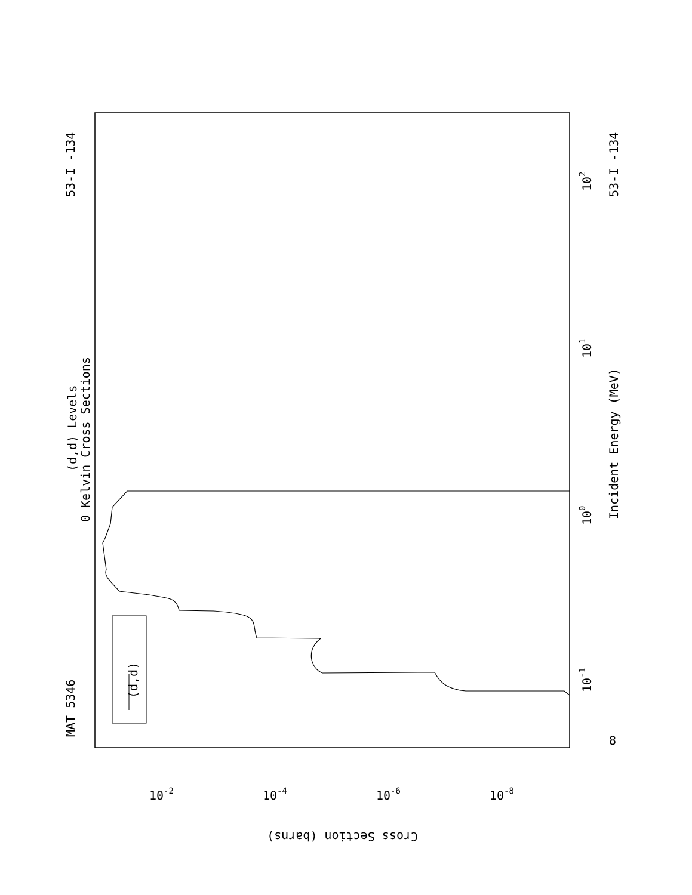MAT 5346
53-I -134
53-I -134
(d,d) Levels
0 Kelvin Cross Sections
Incident Energy (MeV)
(d,d)
10
2
10
1
10
0
10
-1
8
10-2
10-4
10-6
10-8
Cross Section (barns)